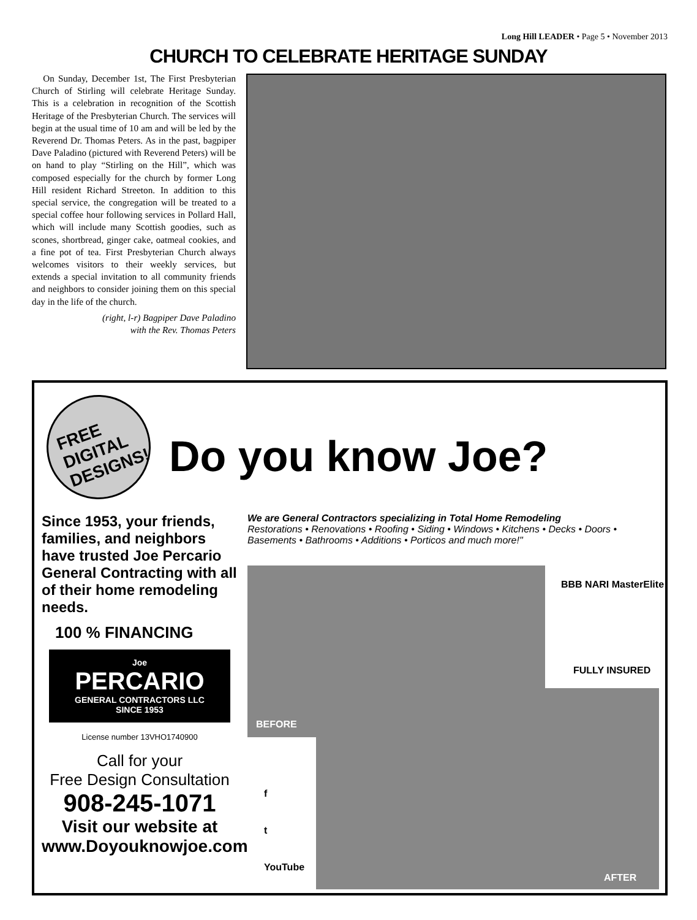Long Hill LEADER • Page 5 • November 2013
CHURCH TO CELEBRATE HERITAGE SUNDAY
On Sunday, December 1st, The First Presbyterian Church of Stirling will celebrate Heritage Sunday. This is a celebration in recognition of the Scottish Heritage of the Presbyterian Church. The services will begin at the usual time of 10 am and will be led by the Reverend Dr. Thomas Peters. As in the past, bagpiper Dave Paladino (pictured with Reverend Peters) will be on hand to play “Stirling on the Hill”, which was composed especially for the church by former Long Hill resident Richard Streeton. In addition to this special service, the congregation will be treated to a special coffee hour following services in Pollard Hall, which will include many Scottish goodies, such as scones, shortbread, ginger cake, oatmeal cookies, and a fine pot of tea. First Presbyterian Church always welcomes visitors to their weekly services, but extends a special invitation to all community friends and neighbors to consider joining them on this special day in the life of the church.
(right, l-r) Bagpiper Dave Paladino
with the Rev. Thomas Peters
FREE DIGITAL DESIGNS!
Do you know Joe?
Since 1953, your friends, families, and neighbors have trusted Joe Percario General Contracting with all of their home remodeling needs.
100 % FINANCING
Joe
PERCARIO
GENERAL CONTRACTORS LLC
SINCE 1953
License number 13VHO1740900
Call for your
Free Design Consultation
908-245-1071
Visit our website at
www.Doyouknowjoe.com
We are General Contractors specializing in Total Home Remodeling
Restorations • Renovations • Roofing • Siding • Windows • Kitchens • Decks • Doors • Basements • Bathrooms • Additions • Porticos and much more!"
BEFORE
BBB NARI MasterElite
FULLY INSURED
AFTER
f
t
YouTube